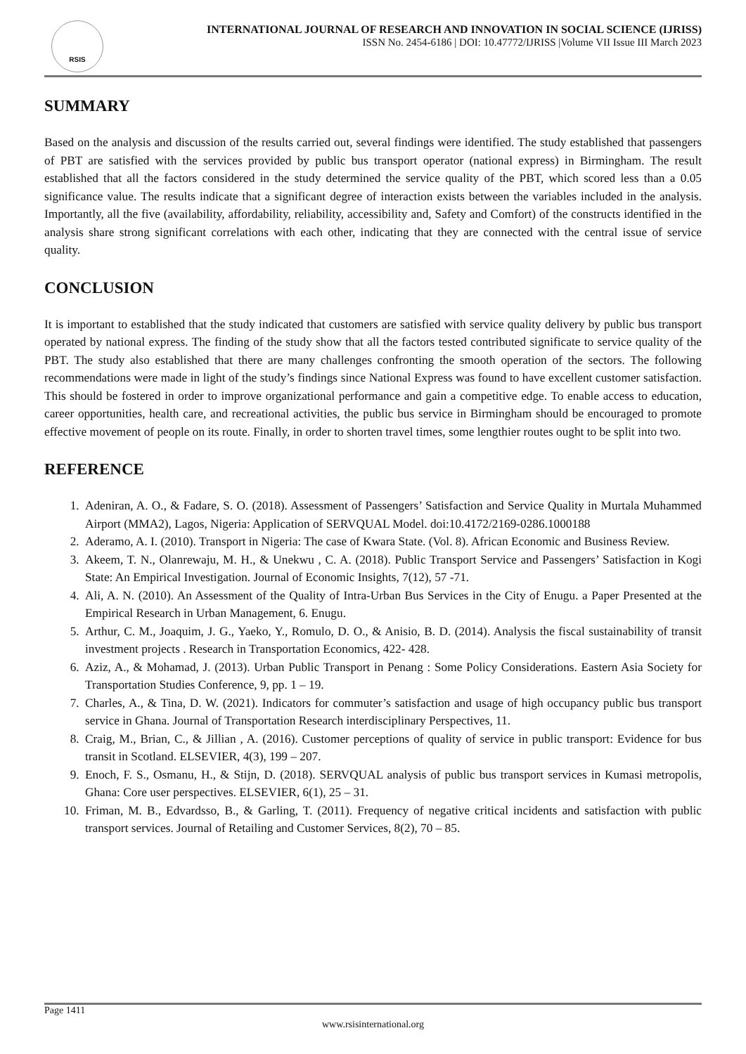RSIS
INTERNATIONAL JOURNAL OF RESEARCH AND INNOVATION IN SOCIAL SCIENCE (IJRISS)
ISSN No. 2454-6186 | DOI: 10.47772/IJRISS |Volume VII Issue III March 2023
SUMMARY
Based on the analysis and discussion of the results carried out, several findings were identified. The study established that passengers of PBT are satisfied with the services provided by public bus transport operator (national express) in Birmingham. The result established that all the factors considered in the study determined the service quality of the PBT, which scored less than a 0.05 significance value. The results indicate that a significant degree of interaction exists between the variables included in the analysis. Importantly, all the five (availability, affordability, reliability, accessibility and, Safety and Comfort) of the constructs identified in the analysis share strong significant correlations with each other, indicating that they are connected with the central issue of service quality.
CONCLUSION
It is important to established that the study indicated that customers are satisfied with service quality delivery by public bus transport operated by national express. The finding of the study show that all the factors tested contributed significate to service quality of the PBT. The study also established that there are many challenges confronting the smooth operation of the sectors. The following recommendations were made in light of the study’s findings since National Express was found to have excellent customer satisfaction. This should be fostered in order to improve organizational performance and gain a competitive edge. To enable access to education, career opportunities, health care, and recreational activities, the public bus service in Birmingham should be encouraged to promote effective movement of people on its route. Finally, in order to shorten travel times, some lengthier routes ought to be split into two.
REFERENCE
1. Adeniran, A. O., & Fadare, S. O. (2018). Assessment of Passengers’ Satisfaction and Service Quality in Murtala Muhammed Airport (MMA2), Lagos, Nigeria: Application of SERVQUAL Model. doi:10.4172/2169-0286.1000188
2. Aderamo, A. I. (2010). Transport in Nigeria: The case of Kwara State. (Vol. 8). African Economic and Business Review.
3. Akeem, T. N., Olanrewaju, M. H., & Unekwu , C. A. (2018). Public Transport Service and Passengers’ Satisfaction in Kogi State: An Empirical Investigation. Journal of Economic Insights, 7(12), 57 -71.
4. Ali, A. N. (2010). An Assessment of the Quality of Intra-Urban Bus Services in the City of Enugu. a Paper Presented at the Empirical Research in Urban Management, 6. Enugu.
5. Arthur, C. M., Joaquim, J. G., Yaeko, Y., Romulo, D. O., & Anisio, B. D. (2014). Analysis the fiscal sustainability of transit investment projects . Research in Transportation Economics, 422- 428.
6. Aziz, A., & Mohamad, J. (2013). Urban Public Transport in Penang : Some Policy Considerations. Eastern Asia Society for Transportation Studies Conference, 9, pp. 1 – 19.
7. Charles, A., & Tina, D. W. (2021). Indicators for commuter’s satisfaction and usage of high occupancy public bus transport service in Ghana. Journal of Transportation Research interdisciplinary Perspectives, 11.
8. Craig, M., Brian, C., & Jillian , A. (2016). Customer perceptions of quality of service in public transport: Evidence for bus transit in Scotland. ELSEVIER, 4(3), 199 – 207.
9. Enoch, F. S., Osmanu, H., & Stijn, D. (2018). SERVQUAL analysis of public bus transport services in Kumasi metropolis, Ghana: Core user perspectives. ELSEVIER, 6(1), 25 – 31.
10. Friman, M. B., Edvardsso, B., & Garling, T. (2011). Frequency of negative critical incidents and satisfaction with public transport services. Journal of Retailing and Customer Services, 8(2), 70 – 85.
Page 1411
www.rsisinternational.org